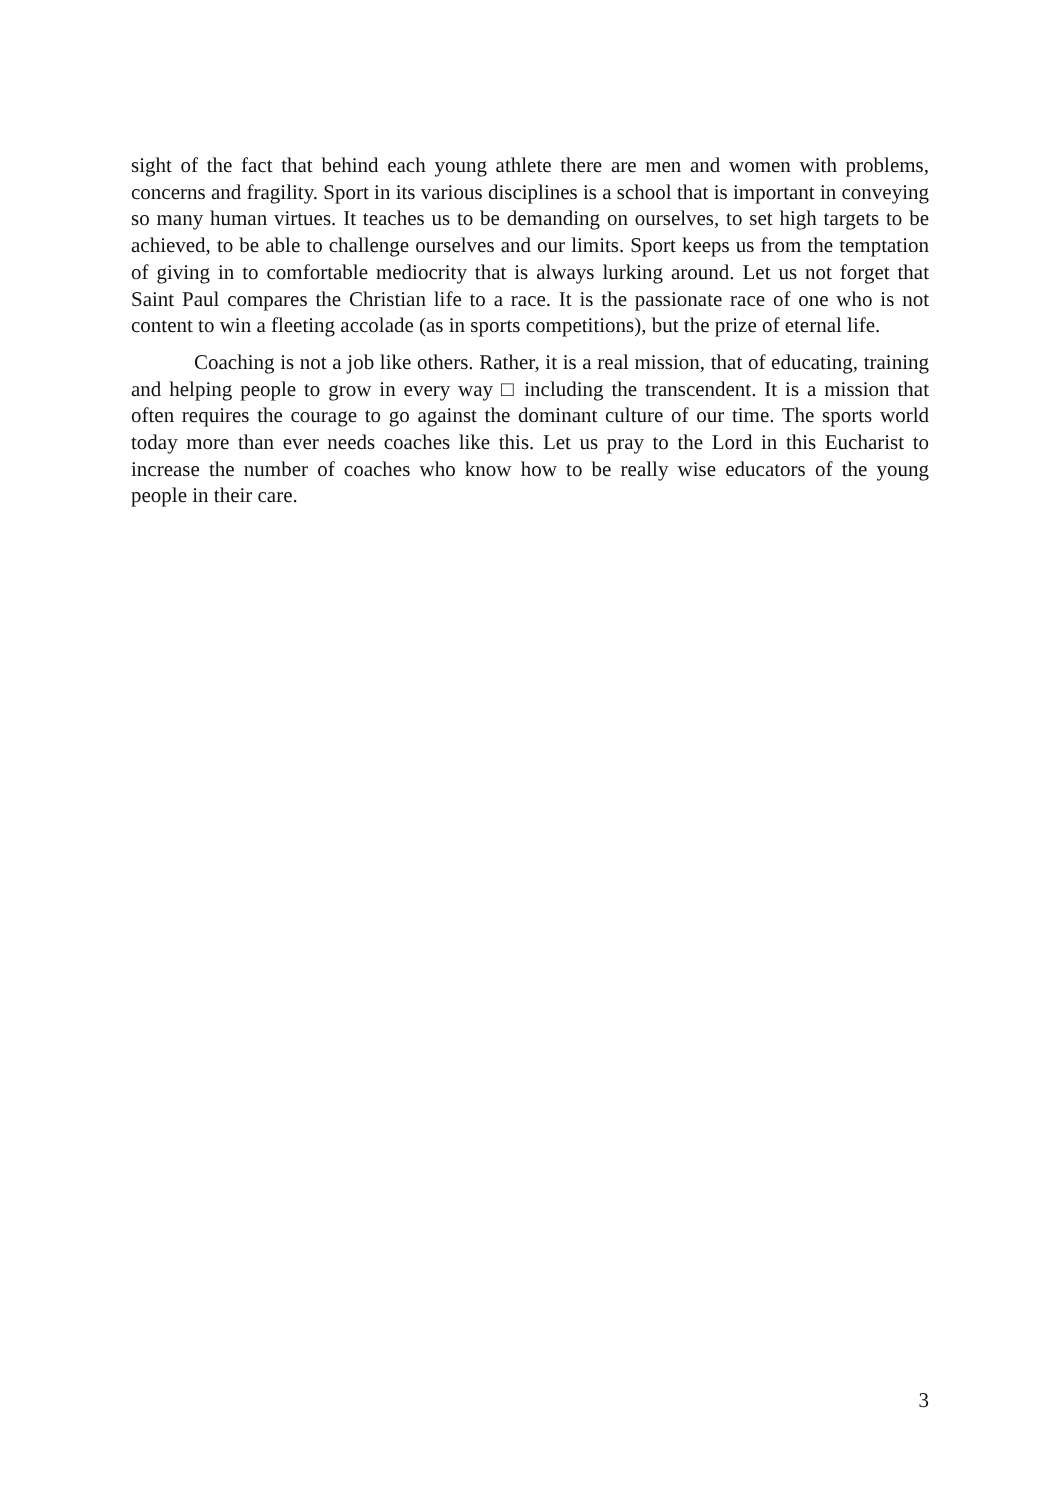sight of the fact that behind each young athlete there are men and women with problems, concerns and fragility. Sport in its various disciplines is a school that is important in conveying so many human virtues. It teaches us to be demanding on ourselves, to set high targets to be achieved, to be able to challenge ourselves and our limits. Sport keeps us from the temptation of giving in to comfortable mediocrity that is always lurking around. Let us not forget that Saint Paul compares the Christian life to a race. It is the passionate race of one who is not content to win a fleeting accolade (as in sports competitions), but the prize of eternal life.
Coaching is not a job like others. Rather, it is a real mission, that of educating, training and helping people to grow in every way □ including the transcendent. It is a mission that often requires the courage to go against the dominant culture of our time. The sports world today more than ever needs coaches like this. Let us pray to the Lord in this Eucharist to increase the number of coaches who know how to be really wise educators of the young people in their care.
3